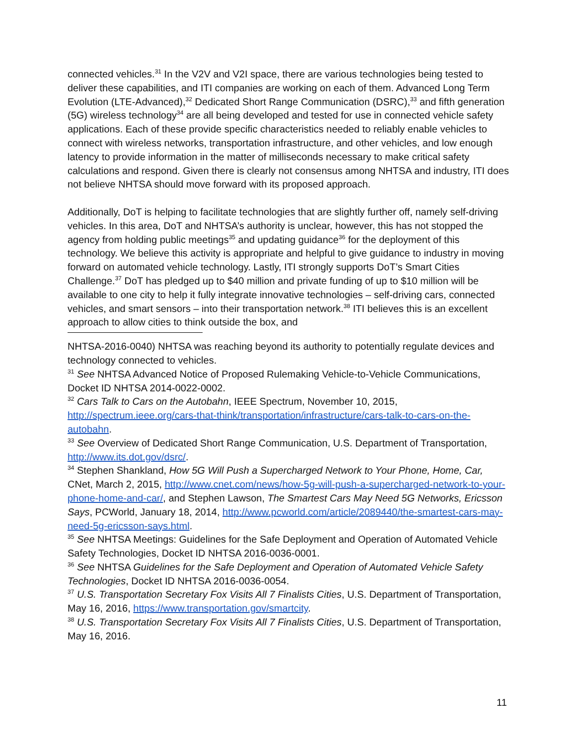connected vehicles.<sup>31</sup> In the V2V and V2I space, there are various technologies being tested to deliver these capabilities, and ITI companies are working on each of them. Advanced Long Term Evolution (LTE-Advanced),<sup>32</sup> Dedicated Short Range Communication (DSRC),<sup>33</sup> and fifth generation (5G) wireless technology<sup>34</sup> are all being developed and tested for use in connected vehicle safety applications. Each of these provide specific characteristics needed to reliably enable vehicles to connect with wireless networks, transportation infrastructure, and other vehicles, and low enough latency to provide information in the matter of milliseconds necessary to make critical safety calculations and respond. Given there is clearly not consensus among NHTSA and industry, ITI does not believe NHTSA should move forward with its proposed approach.
Additionally, DoT is helping to facilitate technologies that are slightly further off, namely self-driving vehicles. In this area, DoT and NHTSA’s authority is unclear, however, this has not stopped the agency from holding public meetings<sup>35</sup> and updating guidance<sup>36</sup> for the deployment of this technology. We believe this activity is appropriate and helpful to give guidance to industry in moving forward on automated vehicle technology. Lastly, ITI strongly supports DoT’s Smart Cities Challenge.<sup>37</sup> DoT has pledged up to $40 million and private funding of up to $10 million will be available to one city to help it fully integrate innovative technologies – self-driving cars, connected vehicles, and smart sensors – into their transportation network.<sup>38</sup> ITI believes this is an excellent approach to allow cities to think outside the box, and
NHTSA-2016-0040) NHTSA was reaching beyond its authority to potentially regulate devices and technology connected to vehicles.
<sup>31</sup> See NHTSA Advanced Notice of Proposed Rulemaking Vehicle-to-Vehicle Communications, Docket ID NHTSA 2014-0022-0002.
<sup>32</sup> Cars Talk to Cars on the Autobahn, IEEE Spectrum, November 10, 2015, http://spectrum.ieee.org/cars-that-think/transportation/infrastructure/cars-talk-to-cars-on-the-autobahn.
<sup>33</sup> See Overview of Dedicated Short Range Communication, U.S. Department of Transportation, http://www.its.dot.gov/dsrc/.
<sup>34</sup> Stephen Shankland, How 5G Will Push a Supercharged Network to Your Phone, Home, Car, CNet, March 2, 2015, http://www.cnet.com/news/how-5g-will-push-a-supercharged-network-to-your-phone-home-and-car/, and Stephen Lawson, The Smartest Cars May Need 5G Networks, Ericsson Says, PCWorld, January 18, 2014, http://www.pcworld.com/article/2089440/the-smartest-cars-may-need-5g-ericsson-says.html.
<sup>35</sup> See NHTSA Meetings: Guidelines for the Safe Deployment and Operation of Automated Vehicle Safety Technologies, Docket ID NHTSA 2016-0036-0001.
<sup>36</sup> See NHTSA Guidelines for the Safe Deployment and Operation of Automated Vehicle Safety Technologies, Docket ID NHTSA 2016-0036-0054.
<sup>37</sup> U.S. Transportation Secretary Fox Visits All 7 Finalists Cities, U.S. Department of Transportation, May 16, 2016, https://www.transportation.gov/smartcity.
<sup>38</sup> U.S. Transportation Secretary Fox Visits All 7 Finalists Cities, U.S. Department of Transportation, May 16, 2016.
11